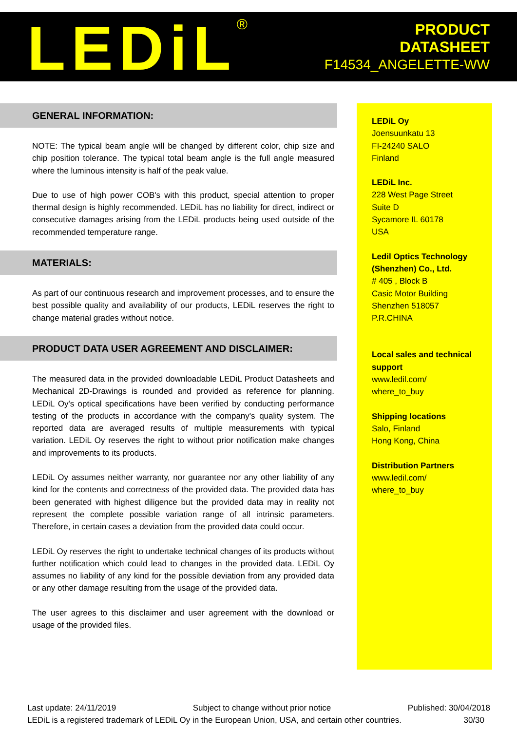LEDiL<sup>®</sup>
PRODUCT
DATASHEET
F14534_ANGELETTE-WW
GENERAL INFORMATION:
NOTE: The typical beam angle will be changed by different color, chip size and chip position tolerance. The typical total beam angle is the full angle measured where the luminous intensity is half of the peak value.
Due to use of high power COB's with this product, special attention to proper thermal design is highly recommended. LEDiL has no liability for direct, indirect or consecutive damages arising from the LEDiL products being used outside of the recommended temperature range.
MATERIALS:
As part of our continuous research and improvement processes, and to ensure the best possible quality and availability of our products, LEDiL reserves the right to change material grades without notice.
PRODUCT DATA USER AGREEMENT AND DISCLAIMER:
The measured data in the provided downloadable LEDiL Product Datasheets and Mechanical 2D-Drawings is rounded and provided as reference for planning. LEDiL Oy's optical specifications have been verified by conducting performance testing of the products in accordance with the company's quality system. The reported data are averaged results of multiple measurements with typical variation. LEDiL Oy reserves the right to without prior notification make changes and improvements to its products.
LEDiL Oy assumes neither warranty, nor guarantee nor any other liability of any kind for the contents and correctness of the provided data. The provided data has been generated with highest diligence but the provided data may in reality not represent the complete possible variation range of all intrinsic parameters. Therefore, in certain cases a deviation from the provided data could occur.
LEDiL Oy reserves the right to undertake technical changes of its products without further notification which could lead to changes in the provided data. LEDiL Oy assumes no liability of any kind for the possible deviation from any provided data or any other damage resulting from the usage of the provided data.
The user agrees to this disclaimer and user agreement with the download or usage of the provided files.
LEDiL Oy
Joensuunkatu 13
FI-24240 SALO
Finland
LEDiL Inc.
228 West Page Street
Suite D
Sycamore IL 60178
USA
Ledil Optics Technology (Shenzhen) Co., Ltd.
# 405 , Block B
Casic Motor Building
Shenzhen 518057
P.R.CHINA
Local sales and technical support
www.ledil.com/
where_to_buy
Shipping locations
Salo, Finland
Hong Kong, China
Distribution Partners
www.ledil.com/
where_to_buy
Last update: 24/11/2019 Subject to change without prior notice Published: 30/04/2018
LEDiL is a registered trademark of LEDiL Oy in the European Union, USA, and certain other countries. 30/30